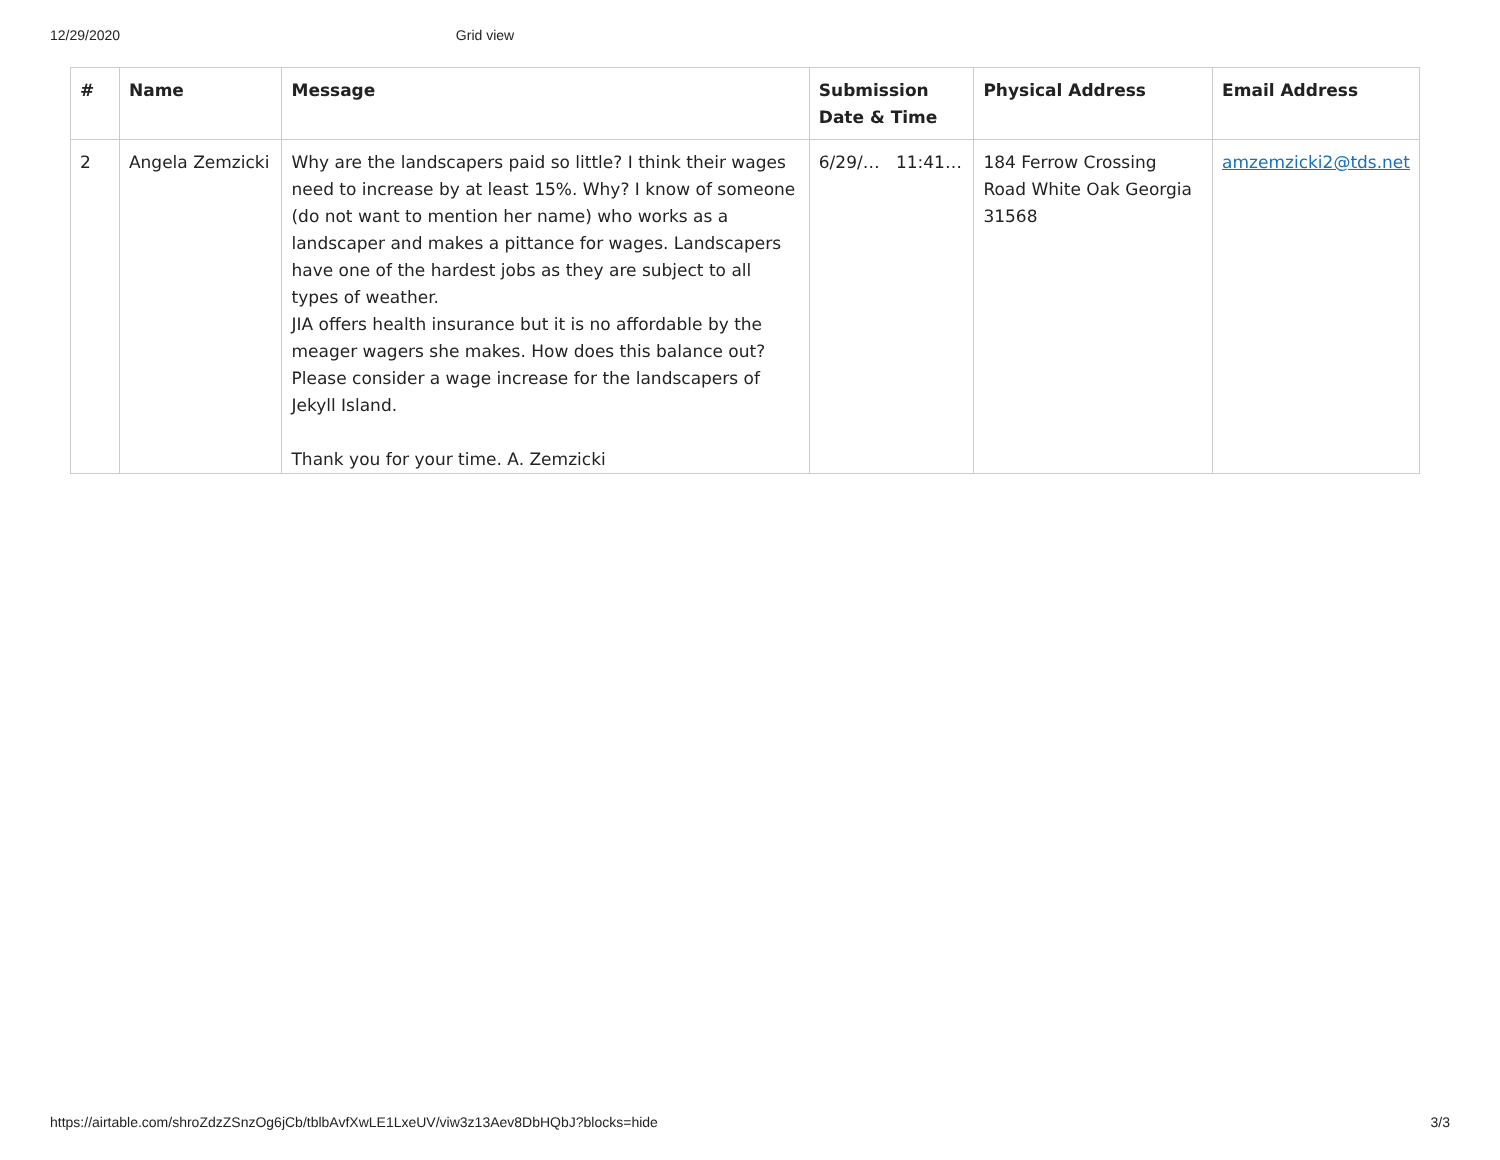12/29/2020 Grid view
| # | Name | Message | Submission Date & Time | Physical Address | Email Address |
| --- | --- | --- | --- | --- | --- |
| 2 | Angela Zemzicki | Why are the landscapers paid so little? I think their wages need to increase by at least 15%. Why? I know of someone (do not want to mention her name) who works as a landscaper and makes a pittance for wages. Landscapers have one of the hardest jobs as they are subject to all types of weather. JIA offers health insurance but it is no affordable by the meager wagers she makes. How does this balance out? Please consider a wage increase for the landscapers of Jekyll Island. Thank you for your time. A. Zemzicki | 6/29/… 11:41… | 184 Ferrow Crossing Road White Oak Georgia 31568 | amzemzicki2@tds.net |
https://airtable.com/shroZdzZSnzOg6jCb/tblbAvfXwLE1LxeUV/viw3z13Aev8DbHQbJ?blocks=hide 3/3